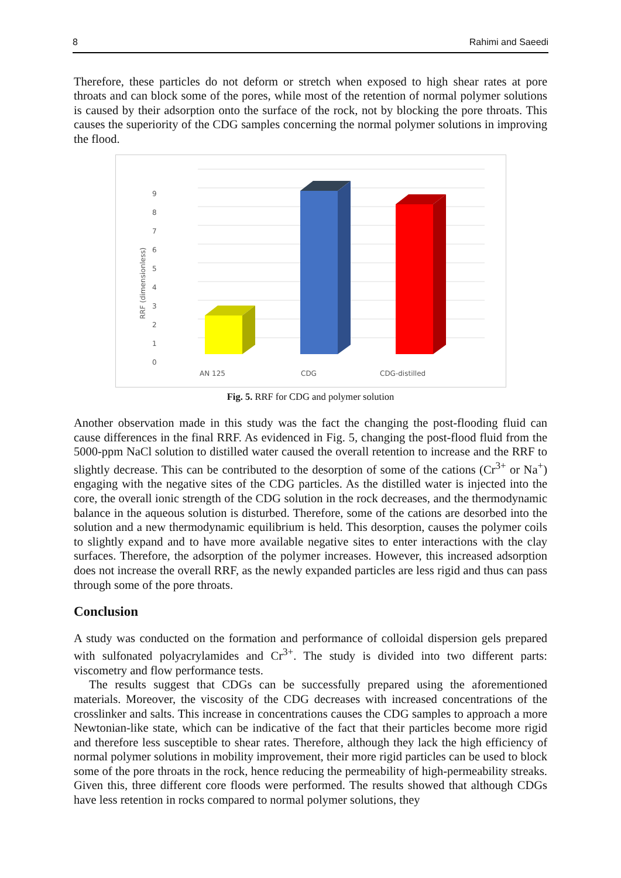8 Rahimi and Saeedi
Therefore, these particles do not deform or stretch when exposed to high shear rates at pore throats and can block some of the pores, while most of the retention of normal polymer solutions is caused by their adsorption onto the surface of the rock, not by blocking the pore throats. This causes the superiority of the CDG samples concerning the normal polymer solutions in improving the flood.
9
8
7
6
5
4
3
2
1
0
RRF (dimensionless)
AN 125
CDG
CDG-distilled
Fig. 5. RRF for CDG and polymer solution
Another observation made in this study was the fact the changing the post-flooding fluid can cause differences in the final RRF. As evidenced in Fig. 5, changing the post-flood fluid from the 5000-ppm NaCl solution to distilled water caused the overall retention to increase and the RRF to slightly decrease. This can be contributed to the desorption of some of the cations (Cr<sup>3+</sup> or Na<sup>+</sup>) engaging with the negative sites of the CDG particles. As the distilled water is injected into the core, the overall ionic strength of the CDG solution in the rock decreases, and the thermodynamic balance in the aqueous solution is disturbed. Therefore, some of the cations are desorbed into the solution and a new thermodynamic equilibrium is held. This desorption, causes the polymer coils to slightly expand and to have more available negative sites to enter interactions with the clay surfaces. Therefore, the adsorption of the polymer increases. However, this increased adsorption does not increase the overall RRF, as the newly expanded particles are less rigid and thus can pass through some of the pore throats.
Conclusion
A study was conducted on the formation and performance of colloidal dispersion gels prepared with sulfonated polyacrylamides and Cr<sup>3+</sup>. The study is divided into two different parts: viscometry and flow performance tests.
The results suggest that CDGs can be successfully prepared using the aforementioned materials. Moreover, the viscosity of the CDG decreases with increased concentrations of the crosslinker and salts. This increase in concentrations causes the CDG samples to approach a more Newtonian-like state, which can be indicative of the fact that their particles become more rigid and therefore less susceptible to shear rates. Therefore, although they lack the high efficiency of normal polymer solutions in mobility improvement, their more rigid particles can be used to block some of the pore throats in the rock, hence reducing the permeability of high-permeability streaks. Given this, three different core floods were performed. The results showed that although CDGs have less retention in rocks compared to normal polymer solutions, they